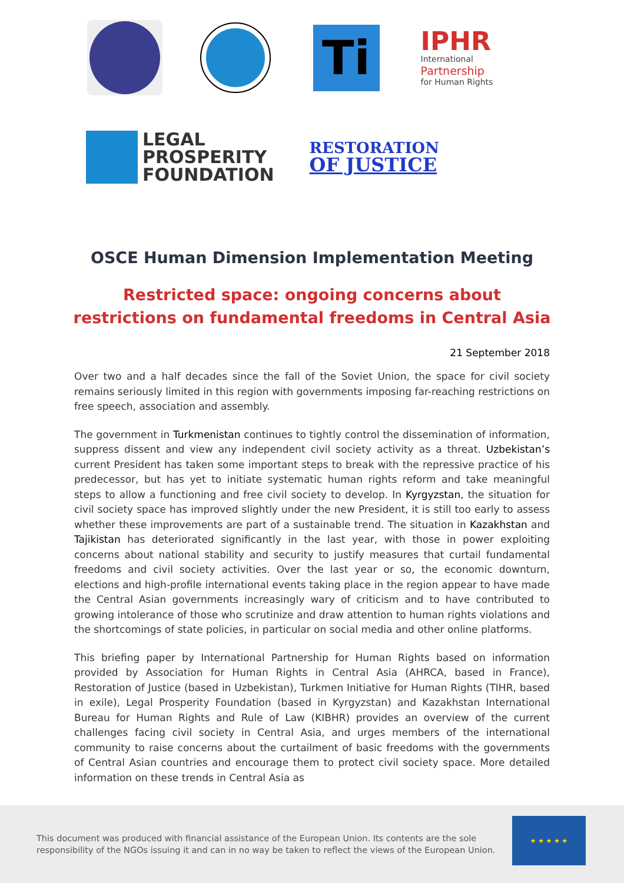Ti
IPHR
International
Partnership
for Human Rights
LEGAL
PROSPERITY
FOUNDATION
RESTORATION
OF JUSTICE
OSCE Human Dimension Implementation Meeting
Restricted space: ongoing concerns about restrictions on fundamental freedoms in Central Asia
21 September 2018
Over two and a half decades since the fall of the Soviet Union, the space for civil society remains seriously limited in this region with governments imposing far-reaching restrictions on free speech, association and assembly.
The government in Turkmenistan continues to tightly control the dissemination of information, suppress dissent and view any independent civil society activity as a threat. Uzbekistan’s current President has taken some important steps to break with the repressive practice of his predecessor, but has yet to initiate systematic human rights reform and take meaningful steps to allow a functioning and free civil society to develop. In Kyrgyzstan, the situation for civil society space has improved slightly under the new President, it is still too early to assess whether these improvements are part of a sustainable trend. The situation in Kazakhstan and Tajikistan has deteriorated significantly in the last year, with those in power exploiting concerns about national stability and security to justify measures that curtail fundamental freedoms and civil society activities. Over the last year or so, the economic downturn, elections and high-profile international events taking place in the region appear to have made the Central Asian governments increasingly wary of criticism and to have contributed to growing intolerance of those who scrutinize and draw attention to human rights violations and the shortcomings of state policies, in particular on social media and other online platforms.
This briefing paper by International Partnership for Human Rights based on information provided by Association for Human Rights in Central Asia (AHRCA, based in France), Restoration of Justice (based in Uzbekistan), Turkmen Initiative for Human Rights (TIHR, based in exile), Legal Prosperity Foundation (based in Kyrgyzstan) and Kazakhstan International Bureau for Human Rights and Rule of Law (KIBHR) provides an overview of the current challenges facing civil society in Central Asia, and urges members of the international community to raise concerns about the curtailment of basic freedoms with the governments of Central Asian countries and encourage them to protect civil society space. More detailed information on these trends in Central Asia as
This document was produced with financial assistance of the European Union. Its contents are the sole responsibility of the NGOs issuing it and can in no way be taken to reflect the views of the European Union.
★ ★ ★ ★ ★